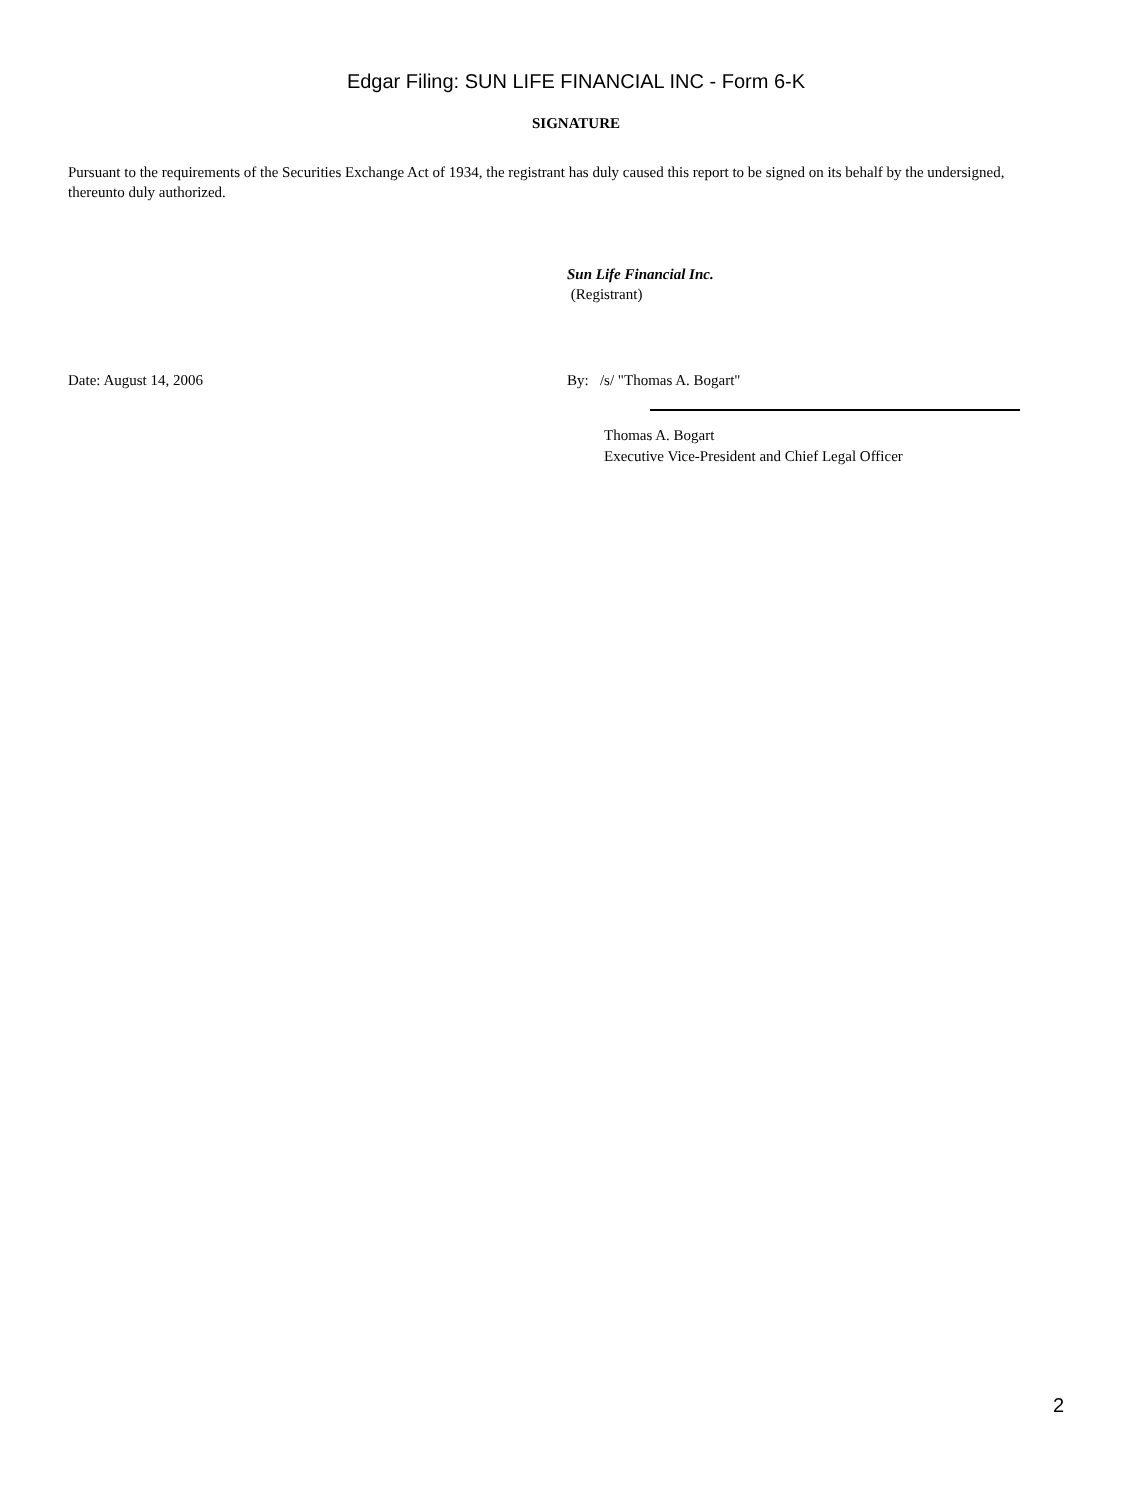Edgar Filing: SUN LIFE FINANCIAL INC - Form 6-K
SIGNATURE
Pursuant to the requirements of the Securities Exchange Act of 1934, the registrant has duly caused this report to be signed on its behalf by the undersigned, thereunto duly authorized.
Sun Life Financial Inc.
(Registrant)
Date: August 14, 2006 By: /s/ "Thomas A. Bogart"
Thomas A. Bogart
Executive Vice-President and Chief Legal Officer
2